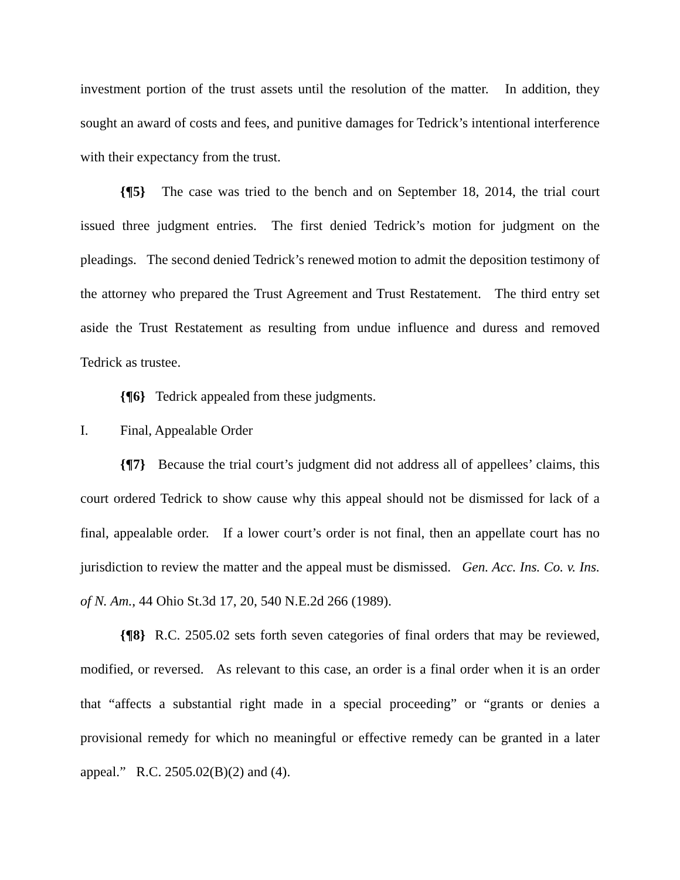investment portion of the trust assets until the resolution of the matter. In addition, they sought an award of costs and fees, and punitive damages for Tedrick’s intentional interference with their expectancy from the trust.
{¶5} The case was tried to the bench and on September 18, 2014, the trial court issued three judgment entries. The first denied Tedrick’s motion for judgment on the pleadings. The second denied Tedrick’s renewed motion to admit the deposition testimony of the attorney who prepared the Trust Agreement and Trust Restatement. The third entry set aside the Trust Restatement as resulting from undue influence and duress and removed Tedrick as trustee.
{¶6} Tedrick appealed from these judgments.
I. Final, Appealable Order
{¶7} Because the trial court’s judgment did not address all of appellees’ claims, this court ordered Tedrick to show cause why this appeal should not be dismissed for lack of a final, appealable order. If a lower court’s order is not final, then an appellate court has no jurisdiction to review the matter and the appeal must be dismissed. Gen. Acc. Ins. Co. v. Ins. of N. Am., 44 Ohio St.3d 17, 20, 540 N.E.2d 266 (1989).
{¶8} R.C. 2505.02 sets forth seven categories of final orders that may be reviewed, modified, or reversed. As relevant to this case, an order is a final order when it is an order that “affects a substantial right made in a special proceeding” or “grants or denies a provisional remedy for which no meaningful or effective remedy can be granted in a later appeal.” R.C. 2505.02(B)(2) and (4).